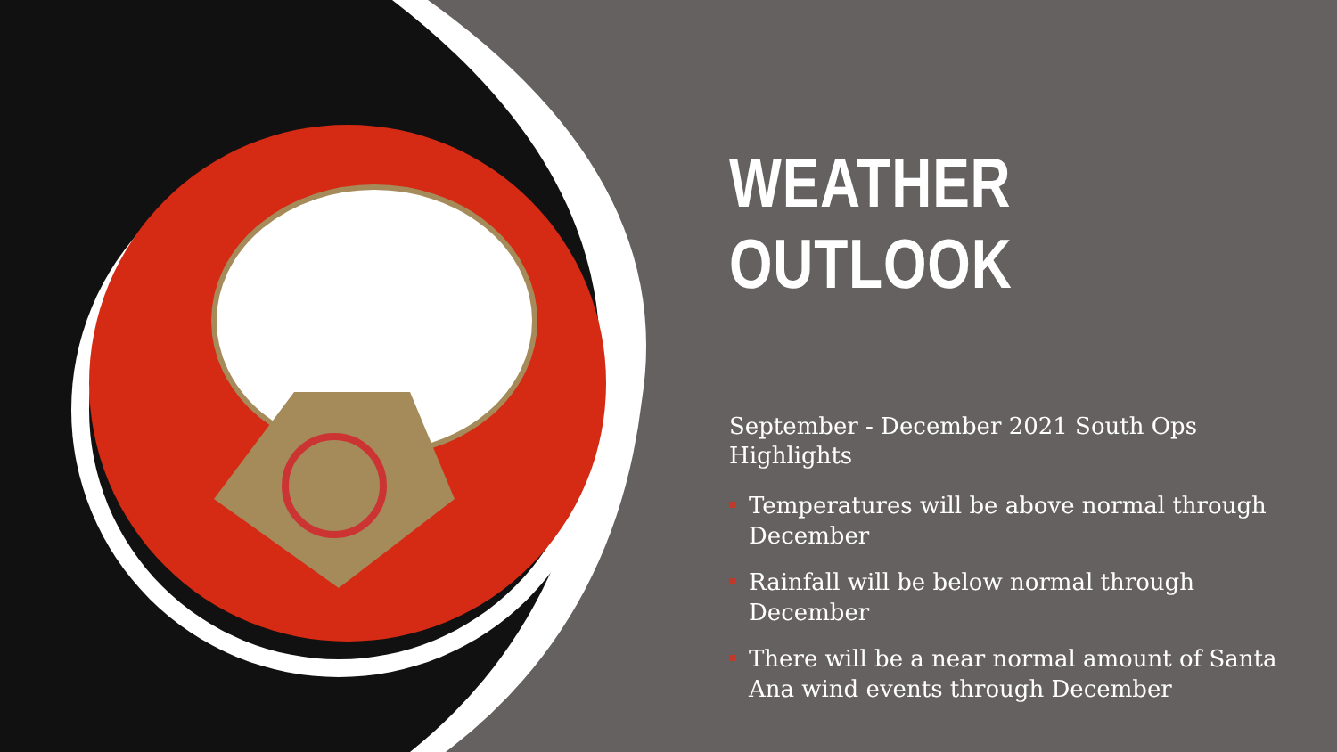WEATHER OUTLOOK
September - December 2021 South Ops Highlights
Temperatures will be above normal through December
Rainfall will be below normal through December
There will be a near normal amount of Santa Ana wind events through December